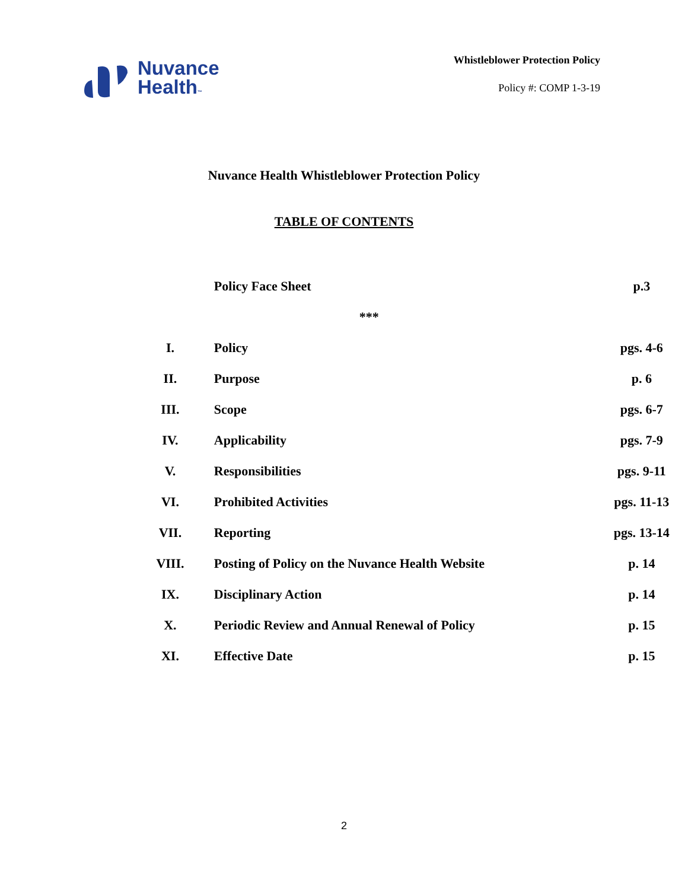Nuvance
Health™
Whistleblower Protection Policy
Policy #: COMP 1-3-19
Nuvance Health Whistleblower Protection Policy
TABLE OF CONTENTS
| | Policy Face Sheet | p.3 |
| | *** | |
| I. | Policy | pgs. 4-6 |
| II. | Purpose | p. 6 |
| III. | Scope | pgs. 6-7 |
| IV. | Applicability | pgs. 7-9 |
| V. | Responsibilities | pgs. 9-11 |
| VI. | Prohibited Activities | pgs. 11-13 |
| VII. | Reporting | pgs. 13-14 |
| VIII. | Posting of Policy on the Nuvance Health Website | p. 14 |
| IX. | Disciplinary Action | p. 14 |
| X. | Periodic Review and Annual Renewal of Policy | p. 15 |
| XI. | Effective Date | p. 15 |
2